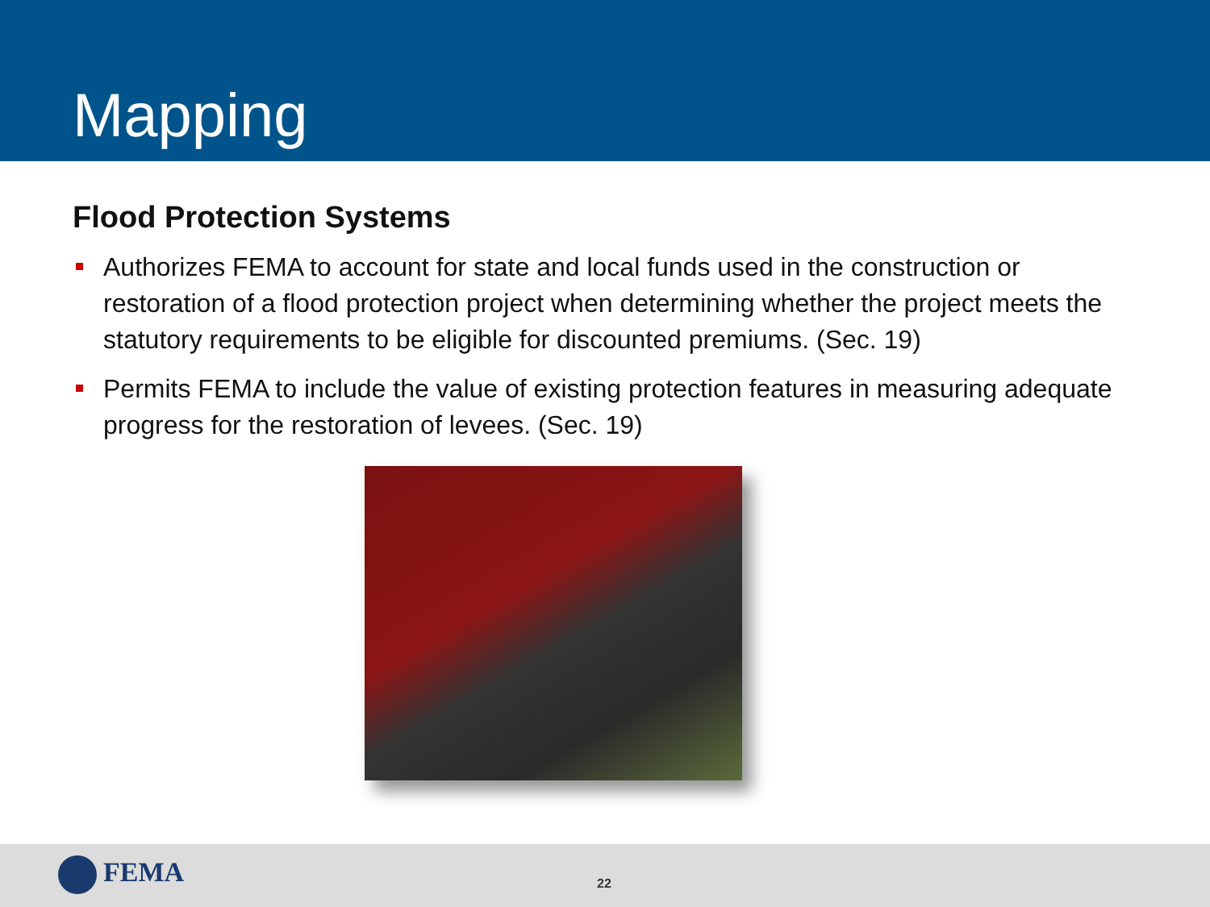Mapping
Flood Protection Systems
Authorizes FEMA to account for state and local funds used in the construction or restoration of a flood protection project when determining whether the project meets the statutory requirements to be eligible for discounted premiums. (Sec. 19)
Permits FEMA to include the value of existing protection features in measuring adequate progress for the restoration of levees. (Sec. 19)
FEMA 22